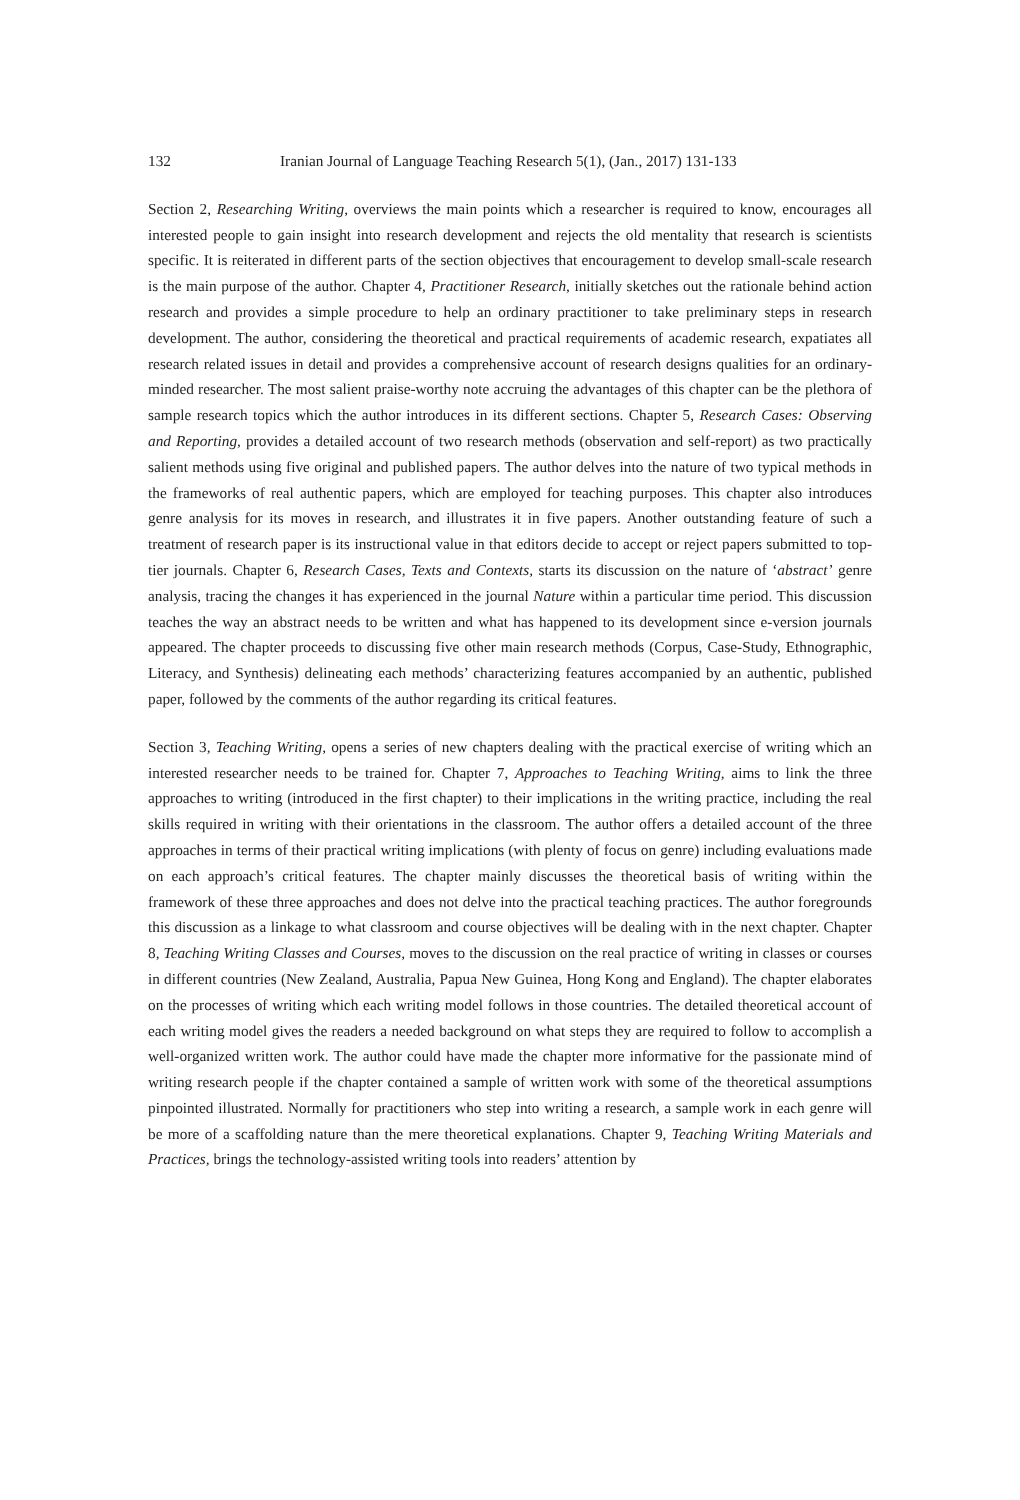132 Iranian Journal of Language Teaching Research 5(1), (Jan., 2017) 131-133
Section 2, Researching Writing, overviews the main points which a researcher is required to know, encourages all interested people to gain insight into research development and rejects the old mentality that research is scientists specific. It is reiterated in different parts of the section objectives that encouragement to develop small-scale research is the main purpose of the author. Chapter 4, Practitioner Research, initially sketches out the rationale behind action research and provides a simple procedure to help an ordinary practitioner to take preliminary steps in research development. The author, considering the theoretical and practical requirements of academic research, expatiates all research related issues in detail and provides a comprehensive account of research designs qualities for an ordinary-minded researcher. The most salient praise-worthy note accruing the advantages of this chapter can be the plethora of sample research topics which the author introduces in its different sections. Chapter 5, Research Cases: Observing and Reporting, provides a detailed account of two research methods (observation and self-report) as two practically salient methods using five original and published papers. The author delves into the nature of two typical methods in the frameworks of real authentic papers, which are employed for teaching purposes. This chapter also introduces genre analysis for its moves in research, and illustrates it in five papers. Another outstanding feature of such a treatment of research paper is its instructional value in that editors decide to accept or reject papers submitted to top-tier journals. Chapter 6, Research Cases, Texts and Contexts, starts its discussion on the nature of ‘abstract’ genre analysis, tracing the changes it has experienced in the journal Nature within a particular time period. This discussion teaches the way an abstract needs to be written and what has happened to its development since e-version journals appeared. The chapter proceeds to discussing five other main research methods (Corpus, Case-Study, Ethnographic, Literacy, and Synthesis) delineating each methods’ characterizing features accompanied by an authentic, published paper, followed by the comments of the author regarding its critical features.
Section 3, Teaching Writing, opens a series of new chapters dealing with the practical exercise of writing which an interested researcher needs to be trained for. Chapter 7, Approaches to Teaching Writing, aims to link the three approaches to writing (introduced in the first chapter) to their implications in the writing practice, including the real skills required in writing with their orientations in the classroom. The author offers a detailed account of the three approaches in terms of their practical writing implications (with plenty of focus on genre) including evaluations made on each approach’s critical features. The chapter mainly discusses the theoretical basis of writing within the framework of these three approaches and does not delve into the practical teaching practices. The author foregrounds this discussion as a linkage to what classroom and course objectives will be dealing with in the next chapter. Chapter 8, Teaching Writing Classes and Courses, moves to the discussion on the real practice of writing in classes or courses in different countries (New Zealand, Australia, Papua New Guinea, Hong Kong and England). The chapter elaborates on the processes of writing which each writing model follows in those countries. The detailed theoretical account of each writing model gives the readers a needed background on what steps they are required to follow to accomplish a well-organized written work. The author could have made the chapter more informative for the passionate mind of writing research people if the chapter contained a sample of written work with some of the theoretical assumptions pinpointed illustrated. Normally for practitioners who step into writing a research, a sample work in each genre will be more of a scaffolding nature than the mere theoretical explanations. Chapter 9, Teaching Writing Materials and Practices, brings the technology-assisted writing tools into readers’ attention by